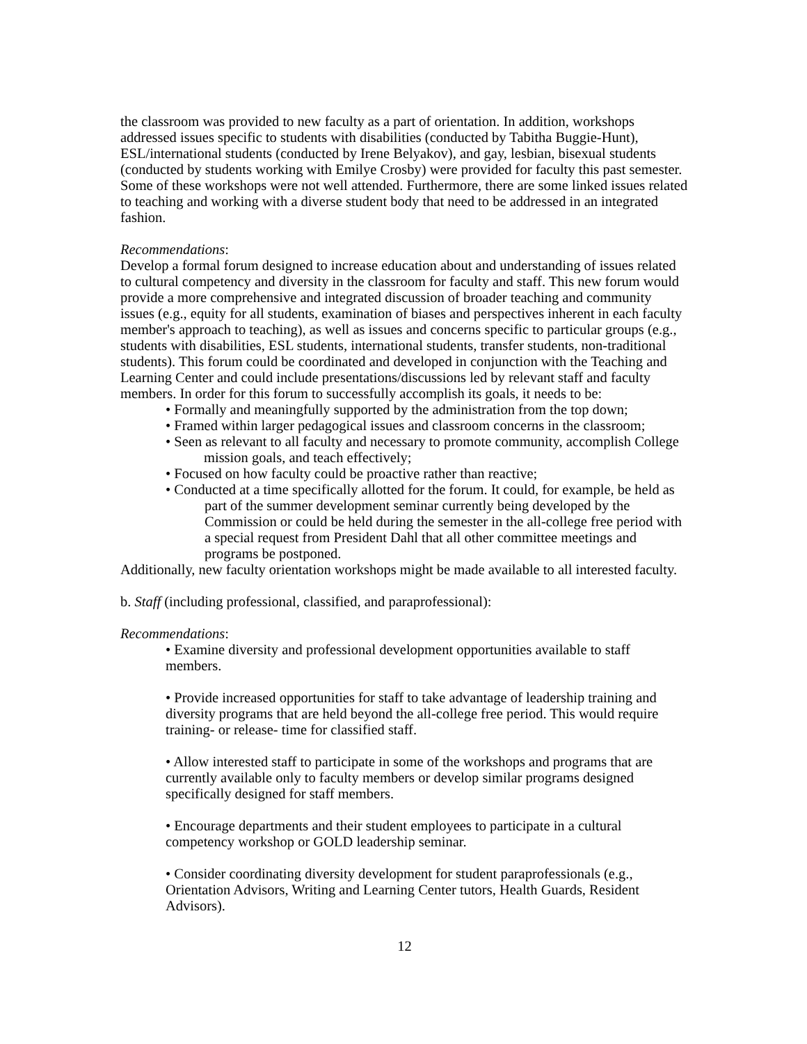the classroom was provided to new faculty as a part of orientation. In addition, workshops addressed issues specific to students with disabilities (conducted by Tabitha Buggie-Hunt), ESL/international students (conducted by Irene Belyakov), and gay, lesbian, bisexual students (conducted by students working with Emilye Crosby) were provided for faculty this past semester. Some of these workshops were not well attended. Furthermore, there are some linked issues related to teaching and working with a diverse student body that need to be addressed in an integrated fashion.
Recommendations:
Develop a formal forum designed to increase education about and understanding of issues related to cultural competency and diversity in the classroom for faculty and staff. This new forum would provide a more comprehensive and integrated discussion of broader teaching and community issues (e.g., equity for all students, examination of biases and perspectives inherent in each faculty member's approach to teaching), as well as issues and concerns specific to particular groups (e.g., students with disabilities, ESL students, international students, transfer students, non-traditional students). This forum could be coordinated and developed in conjunction with the Teaching and Learning Center and could include presentations/discussions led by relevant staff and faculty members. In order for this forum to successfully accomplish its goals, it needs to be:
• Formally and meaningfully supported by the administration from the top down;
• Framed within larger pedagogical issues and classroom concerns in the classroom;
• Seen as relevant to all faculty and necessary to promote community, accomplish College mission goals, and teach effectively;
• Focused on how faculty could be proactive rather than reactive;
• Conducted at a time specifically allotted for the forum. It could, for example, be held as part of the summer development seminar currently being developed by the Commission or could be held during the semester in the all-college free period with a special request from President Dahl that all other committee meetings and programs be postponed.
Additionally, new faculty orientation workshops might be made available to all interested faculty.
b. Staff (including professional, classified, and paraprofessional):
Recommendations:
• Examine diversity and professional development opportunities available to staff members.
• Provide increased opportunities for staff to take advantage of leadership training and diversity programs that are held beyond the all-college free period. This would require training- or release- time for classified staff.
• Allow interested staff to participate in some of the workshops and programs that are currently available only to faculty members or develop similar programs designed specifically designed for staff members.
• Encourage departments and their student employees to participate in a cultural competency workshop or GOLD leadership seminar.
• Consider coordinating diversity development for student paraprofessionals (e.g., Orientation Advisors, Writing and Learning Center tutors, Health Guards, Resident Advisors).
12